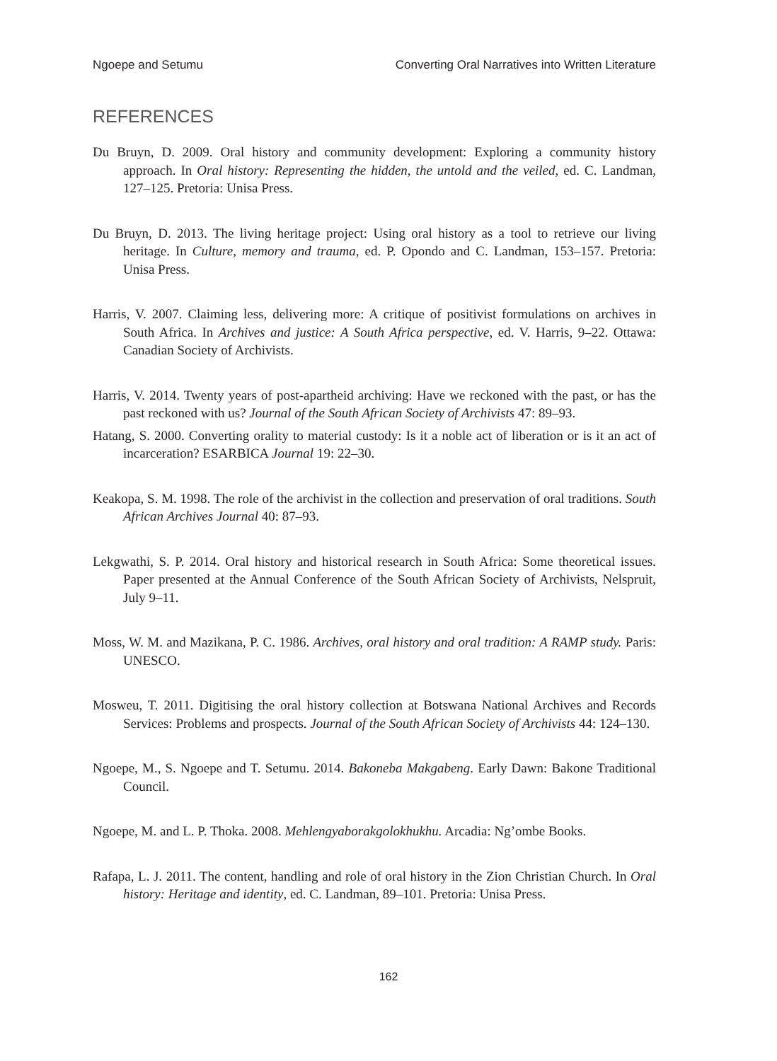Ngoepe and Setumu Converting Oral Narratives into Written Literature
REFERENCES
Du Bruyn, D. 2009. Oral history and community development: Exploring a community history approach. In Oral history: Representing the hidden, the untold and the veiled, ed. C. Landman, 127–125. Pretoria: Unisa Press.
Du Bruyn, D. 2013. The living heritage project: Using oral history as a tool to retrieve our living heritage. In Culture, memory and trauma, ed. P. Opondo and C. Landman, 153–157. Pretoria: Unisa Press.
Harris, V. 2007. Claiming less, delivering more: A critique of positivist formulations on archives in South Africa. In Archives and justice: A South Africa perspective, ed. V. Harris, 9–22. Ottawa: Canadian Society of Archivists.
Harris, V. 2014. Twenty years of post-apartheid archiving: Have we reckoned with the past, or has the past reckoned with us? Journal of the South African Society of Archivists 47: 89–93.
Hatang, S. 2000. Converting orality to material custody: Is it a noble act of liberation or is it an act of incarceration? ESARBICA Journal 19: 22–30.
Keakopa, S. M. 1998. The role of the archivist in the collection and preservation of oral traditions. South African Archives Journal 40: 87–93.
Lekgwathi, S. P. 2014. Oral history and historical research in South Africa: Some theoretical issues. Paper presented at the Annual Conference of the South African Society of Archivists, Nelspruit, July 9–11.
Moss, W. M. and Mazikana, P. C. 1986. Archives, oral history and oral tradition: A RAMP study. Paris: UNESCO.
Mosweu, T. 2011. Digitising the oral history collection at Botswana National Archives and Records Services: Problems and prospects. Journal of the South African Society of Archivists 44: 124–130.
Ngoepe, M., S. Ngoepe and T. Setumu. 2014. Bakoneba Makgabeng. Early Dawn: Bakone Traditional Council.
Ngoepe, M. and L. P. Thoka. 2008. Mehlengyaborakgolokhukhu. Arcadia: Ng’ombe Books.
Rafapa, L. J. 2011. The content, handling and role of oral history in the Zion Christian Church. In Oral history: Heritage and identity, ed. C. Landman, 89–101. Pretoria: Unisa Press.
162